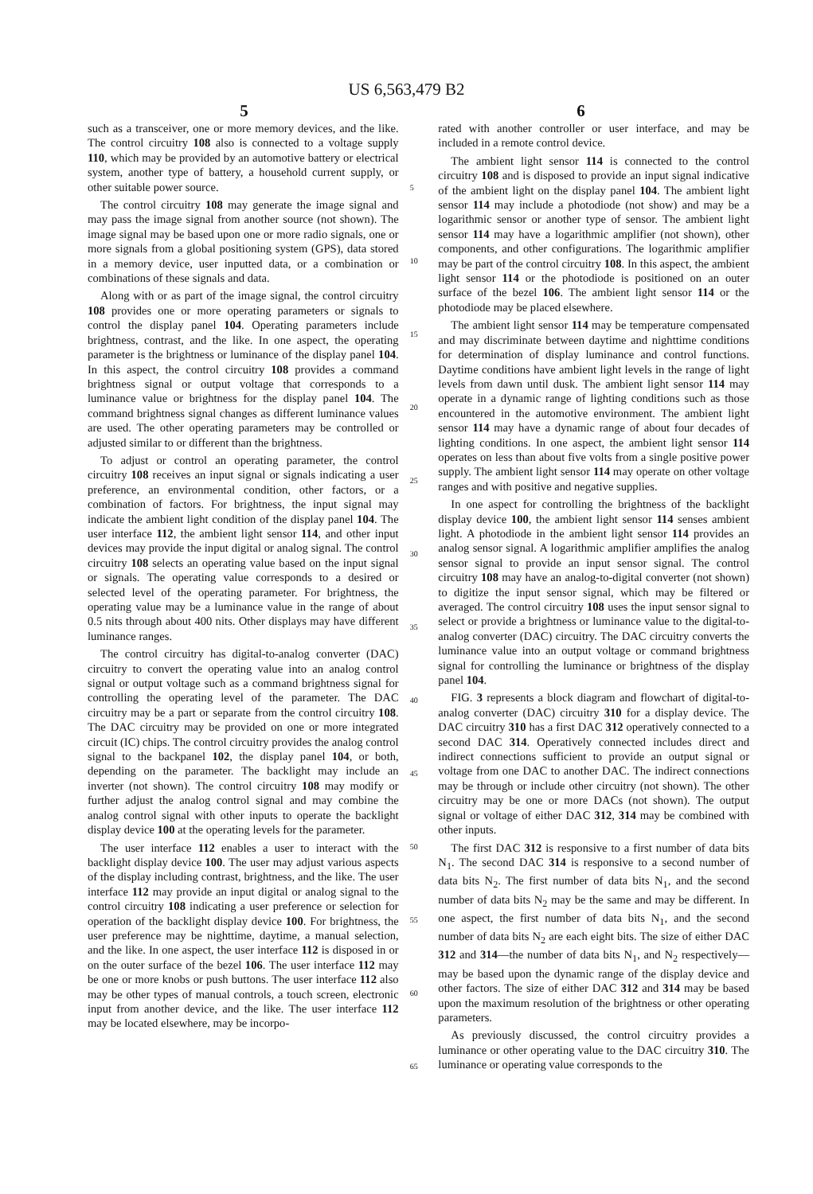US 6,563,479 B2
5 6
such as a transceiver, one or more memory devices, and the like. The control circuitry 108 also is connected to a voltage supply 110, which may be provided by an automotive battery or electrical system, another type of battery, a household current supply, or other suitable power source.
The control circuitry 108 may generate the image signal and may pass the image signal from another source (not shown). The image signal may be based upon one or more radio signals, one or more signals from a global positioning system (GPS), data stored in a memory device, user inputted data, or a combination or combinations of these signals and data.
Along with or as part of the image signal, the control circuitry 108 provides one or more operating parameters or signals to control the display panel 104. Operating parameters include brightness, contrast, and the like. In one aspect, the operating parameter is the brightness or luminance of the display panel 104. In this aspect, the control circuitry 108 provides a command brightness signal or output voltage that corresponds to a luminance value or brightness for the display panel 104. The command brightness signal changes as different luminance values are used. The other operating parameters may be controlled or adjusted similar to or different than the brightness.
To adjust or control an operating parameter, the control circuitry 108 receives an input signal or signals indicating a user preference, an environmental condition, other factors, or a combination of factors. For brightness, the input signal may indicate the ambient light condition of the display panel 104. The user interface 112, the ambient light sensor 114, and other input devices may provide the input digital or analog signal. The control circuitry 108 selects an operating value based on the input signal or signals. The operating value corresponds to a desired or selected level of the operating parameter. For brightness, the operating value may be a luminance value in the range of about 0.5 nits through about 400 nits. Other displays may have different luminance ranges.
The control circuitry has digital-to-analog converter (DAC) circuitry to convert the operating value into an analog control signal or output voltage such as a command brightness signal for controlling the operating level of the parameter. The DAC circuitry may be a part or separate from the control circuitry 108. The DAC circuitry may be provided on one or more integrated circuit (IC) chips. The control circuitry provides the analog control signal to the backpanel 102, the display panel 104, or both, depending on the parameter. The backlight may include an inverter (not shown). The control circuitry 108 may modify or further adjust the analog control signal and may combine the analog control signal with other inputs to operate the backlight display device 100 at the operating levels for the parameter.
The user interface 112 enables a user to interact with the backlight display device 100. The user may adjust various aspects of the display including contrast, brightness, and the like. The user interface 112 may provide an input digital or analog signal to the control circuitry 108 indicating a user preference or selection for operation of the backlight display device 100. For brightness, the user preference may be nighttime, daytime, a manual selection, and the like. In one aspect, the user interface 112 is disposed in or on the outer surface of the bezel 106. The user interface 112 may be one or more knobs or push buttons. The user interface 112 also may be other types of manual controls, a touch screen, electronic input from another device, and the like. The user interface 112 may be located elsewhere, may be incorpo-
5
10
15
20
25
30
35
40
45
50
55
60
65
rated with another controller or user interface, and may be included in a remote control device.
The ambient light sensor 114 is connected to the control circuitry 108 and is disposed to provide an input signal indicative of the ambient light on the display panel 104. The ambient light sensor 114 may include a photodiode (not show) and may be a logarithmic sensor or another type of sensor. The ambient light sensor 114 may have a logarithmic amplifier (not shown), other components, and other configurations. The logarithmic amplifier may be part of the control circuitry 108. In this aspect, the ambient light sensor 114 or the photodiode is positioned on an outer surface of the bezel 106. The ambient light sensor 114 or the photodiode may be placed elsewhere.
The ambient light sensor 114 may be temperature compensated and may discriminate between daytime and nighttime conditions for determination of display luminance and control functions. Daytime conditions have ambient light levels in the range of light levels from dawn until dusk. The ambient light sensor 114 may operate in a dynamic range of lighting conditions such as those encountered in the automotive environment. The ambient light sensor 114 may have a dynamic range of about four decades of lighting conditions. In one aspect, the ambient light sensor 114 operates on less than about five volts from a single positive power supply. The ambient light sensor 114 may operate on other voltage ranges and with positive and negative supplies.
In one aspect for controlling the brightness of the backlight display device 100, the ambient light sensor 114 senses ambient light. A photodiode in the ambient light sensor 114 provides an analog sensor signal. A logarithmic amplifier amplifies the analog sensor signal to provide an input sensor signal. The control circuitry 108 may have an analog-to-digital converter (not shown) to digitize the input sensor signal, which may be filtered or averaged. The control circuitry 108 uses the input sensor signal to select or provide a brightness or luminance value to the digital-to-analog converter (DAC) circuitry. The DAC circuitry converts the luminance value into an output voltage or command brightness signal for controlling the luminance or brightness of the display panel 104.
FIG. 3 represents a block diagram and flowchart of digital-to-analog converter (DAC) circuitry 310 for a display device. The DAC circuitry 310 has a first DAC 312 operatively connected to a second DAC 314. Operatively connected includes direct and indirect connections sufficient to provide an output signal or voltage from one DAC to another DAC. The indirect connections may be through or include other circuitry (not shown). The other circuitry may be one or more DACs (not shown). The output signal or voltage of either DAC 312, 314 may be combined with other inputs.
The first DAC 312 is responsive to a first number of data bits N<sub>1</sub>. The second DAC 314 is responsive to a second number of data bits N<sub>2</sub>. The first number of data bits N<sub>1</sub>, and the second number of data bits N<sub>2</sub> may be the same and may be different. In one aspect, the first number of data bits N<sub>1</sub>, and the second number of data bits N<sub>2</sub> are each eight bits. The size of either DAC 312 and 314—the number of data bits N<sub>1</sub>, and N<sub>2</sub> respectively—may be based upon the dynamic range of the display device and other factors. The size of either DAC 312 and 314 may be based upon the maximum resolution of the brightness or other operating parameters.
As previously discussed, the control circuitry provides a luminance or other operating value to the DAC circuitry 310. The luminance or operating value corresponds to the